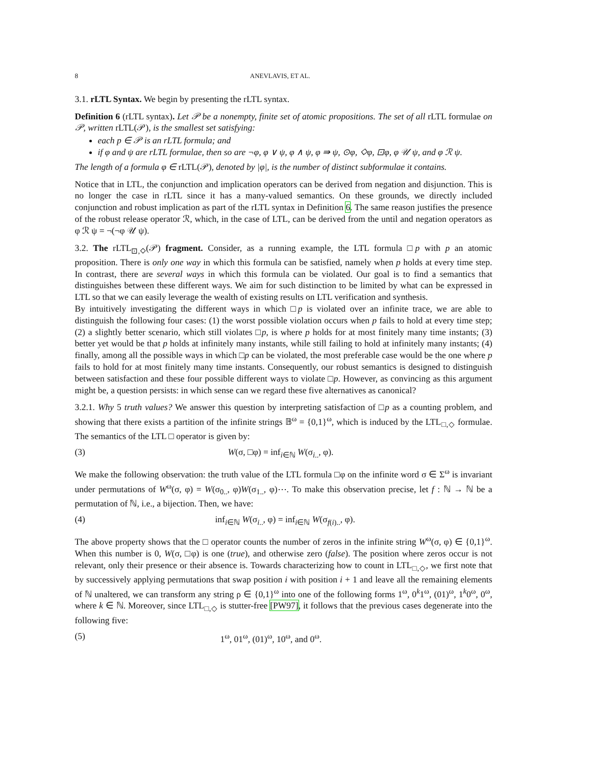8 ANEVLAVIS, ET AL.
3.1. rLTL Syntax. We begin by presenting the rLTL syntax.
Definition 6 (rLTL syntax). Let 𝒫 be a nonempty, finite set of atomic propositions. The set of all rLTL formulae on 𝒫, written rLTL(𝒫), is the smallest set satisfying:
each p ∈ 𝒫 is an rLTL formula; and
if φ and ψ are rLTL formulae, then so are ¬φ, φ ∨ ψ, φ ∧ ψ, φ ⇛ ψ, ⊙φ, ⬦φ, ⊡φ, φ 𝒰 ψ, and φ ℛ ψ.
The length of a formula φ ∈ rLTL(𝒫), denoted by |φ|, is the number of distinct subformulae it contains.
Notice that in LTL, the conjunction and implication operators can be derived from negation and disjunction. This is no longer the case in rLTL since it has a many-valued semantics. On these grounds, we directly included conjunction and robust implication as part of the rLTL syntax in Definition 6. The same reason justifies the presence of the robust release operator ℛ, which, in the case of LTL, can be derived from the until and negation operators as φ ℛ ψ = ¬(¬φ 𝒰 ψ).
3.2. The rLTL<sub>⊡,⬦</sub>(𝒫) fragment. Consider, as a running example, the LTL formula □p with p an atomic proposition. There is only one way in which this formula can be satisfied, namely when p holds at every time step. In contrast, there are several ways in which this formula can be violated. Our goal is to find a semantics that distinguishes between these different ways. We aim for such distinction to be limited by what can be expressed in LTL so that we can easily leverage the wealth of existing results on LTL verification and synthesis.
By intuitively investigating the different ways in which □p is violated over an infinite trace, we are able to distinguish the following four cases: (1) the worst possible violation occurs when p fails to hold at every time step; (2) a slightly better scenario, which still violates □p, is where p holds for at most finitely many time instants; (3) better yet would be that p holds at infinitely many instants, while still failing to hold at infinitely many instants; (4) finally, among all the possible ways in which □p can be violated, the most preferable case would be the one where p fails to hold for at most finitely many time instants. Consequently, our robust semantics is designed to distinguish between satisfaction and these four possible different ways to violate □p. However, as convincing as this argument might be, a question persists: in which sense can we regard these five alternatives as canonical?
3.2.1. Why 5 truth values? We answer this question by interpreting satisfaction of □p as a counting problem, and showing that there exists a partition of the infinite strings 𝔹<sup>ω</sup> = {0,1}<sup>ω</sup>, which is induced by the LTL<sub>□,◇</sub> formulae. The semantics of the LTL □ operator is given by:
(3) W(σ, □φ) = inf<sub>i∈ℕ</sub> W(σ<sub>i..</sub>, φ).
We make the following observation: the truth value of the LTL formula □φ on the infinite word σ ∈ Σ<sup>ω</sup> is invariant under permutations of W<sup>ω</sup>(σ, φ) = W(σ<sub>0..</sub>, φ)W(σ<sub>1..</sub>, φ)⋯. To make this observation precise, let f : ℕ → ℕ be a permutation of ℕ, i.e., a bijection. Then, we have:
(4) inf<sub>i∈ℕ</sub> W(σ<sub>i..</sub>, φ) = inf<sub>i∈ℕ</sub> W(σ<sub>f(i)..</sub>, φ).
The above property shows that the □ operator counts the number of zeros in the infinite string W<sup>ω</sup>(σ, φ) ∈ {0,1}<sup>ω</sup>. When this number is 0, W(σ, □φ) is one (true), and otherwise zero (false). The position where zeros occur is not relevant, only their presence or their absence is. Towards characterizing how to count in LTL<sub>□,◇</sub>, we first note that by successively applying permutations that swap position i with position i + 1 and leave all the remaining elements of ℕ unaltered, we can transform any string ρ ∈ {0,1}<sup>ω</sup> into one of the following forms 1<sup>ω</sup>, 0<sup>k</sup>1<sup>ω</sup>, (01)<sup>ω</sup>, 1<sup>k</sup>0<sup>ω</sup>, 0<sup>ω</sup>, where k ∈ ℕ. Moreover, since LTL<sub>□,◇</sub> is stutter-free [PW97], it follows that the previous cases degenerate into the following five:
(5) 1<sup>ω</sup>, 01<sup>ω</sup>, (01)<sup>ω</sup>, 10<sup>ω</sup>, and 0<sup>ω</sup>.